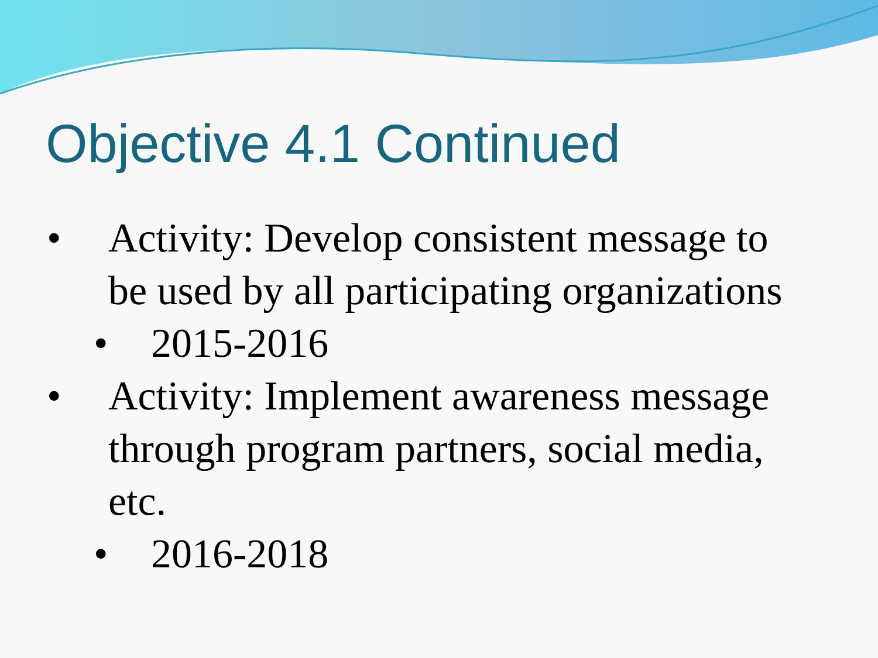Objective 4.1 Continued
• Activity: Develop consistent message to be used by all participating organizations
• 2015-2016
• Activity: Implement awareness message through program partners, social media, etc.
• 2016-2018